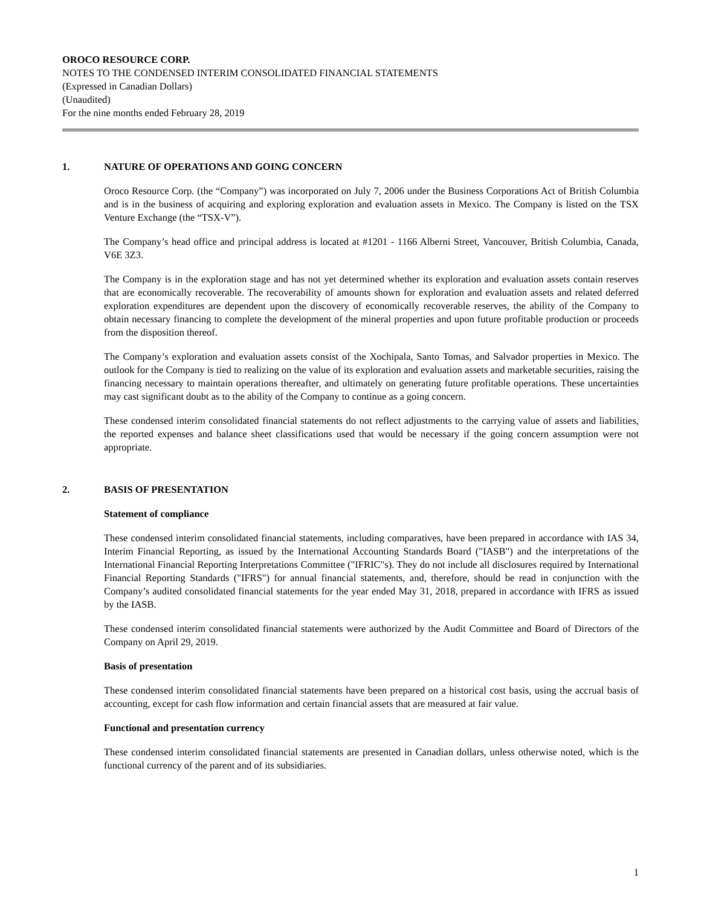OROCO RESOURCE CORP.
NOTES TO THE CONDENSED INTERIM CONSOLIDATED FINANCIAL STATEMENTS
(Expressed in Canadian Dollars)
(Unaudited)
For the nine months ended February 28, 2019
1. NATURE OF OPERATIONS AND GOING CONCERN
Oroco Resource Corp. (the “Company”) was incorporated on July 7, 2006 under the Business Corporations Act of British Columbia and is in the business of acquiring and exploring exploration and evaluation assets in Mexico. The Company is listed on the TSX Venture Exchange (the “TSX-V”).
The Company’s head office and principal address is located at #1201 - 1166 Alberni Street, Vancouver, British Columbia, Canada, V6E 3Z3.
The Company is in the exploration stage and has not yet determined whether its exploration and evaluation assets contain reserves that are economically recoverable. The recoverability of amounts shown for exploration and evaluation assets and related deferred exploration expenditures are dependent upon the discovery of economically recoverable reserves, the ability of the Company to obtain necessary financing to complete the development of the mineral properties and upon future profitable production or proceeds from the disposition thereof.
The Company’s exploration and evaluation assets consist of the Xochipala, Santo Tomas, and Salvador properties in Mexico. The outlook for the Company is tied to realizing on the value of its exploration and evaluation assets and marketable securities, raising the financing necessary to maintain operations thereafter, and ultimately on generating future profitable operations. These uncertainties may cast significant doubt as to the ability of the Company to continue as a going concern.
These condensed interim consolidated financial statements do not reflect adjustments to the carrying value of assets and liabilities, the reported expenses and balance sheet classifications used that would be necessary if the going concern assumption were not appropriate.
2. BASIS OF PRESENTATION
Statement of compliance
These condensed interim consolidated financial statements, including comparatives, have been prepared in accordance with IAS 34, Interim Financial Reporting, as issued by the International Accounting Standards Board ("IASB") and the interpretations of the International Financial Reporting Interpretations Committee ("IFRIC"s). They do not include all disclosures required by International Financial Reporting Standards ("IFRS") for annual financial statements, and, therefore, should be read in conjunction with the Company’s audited consolidated financial statements for the year ended May 31, 2018, prepared in accordance with IFRS as issued by the IASB.
These condensed interim consolidated financial statements were authorized by the Audit Committee and Board of Directors of the Company on April 29, 2019.
Basis of presentation
These condensed interim consolidated financial statements have been prepared on a historical cost basis, using the accrual basis of accounting, except for cash flow information and certain financial assets that are measured at fair value.
Functional and presentation currency
These condensed interim consolidated financial statements are presented in Canadian dollars, unless otherwise noted, which is the functional currency of the parent and of its subsidiaries.
1